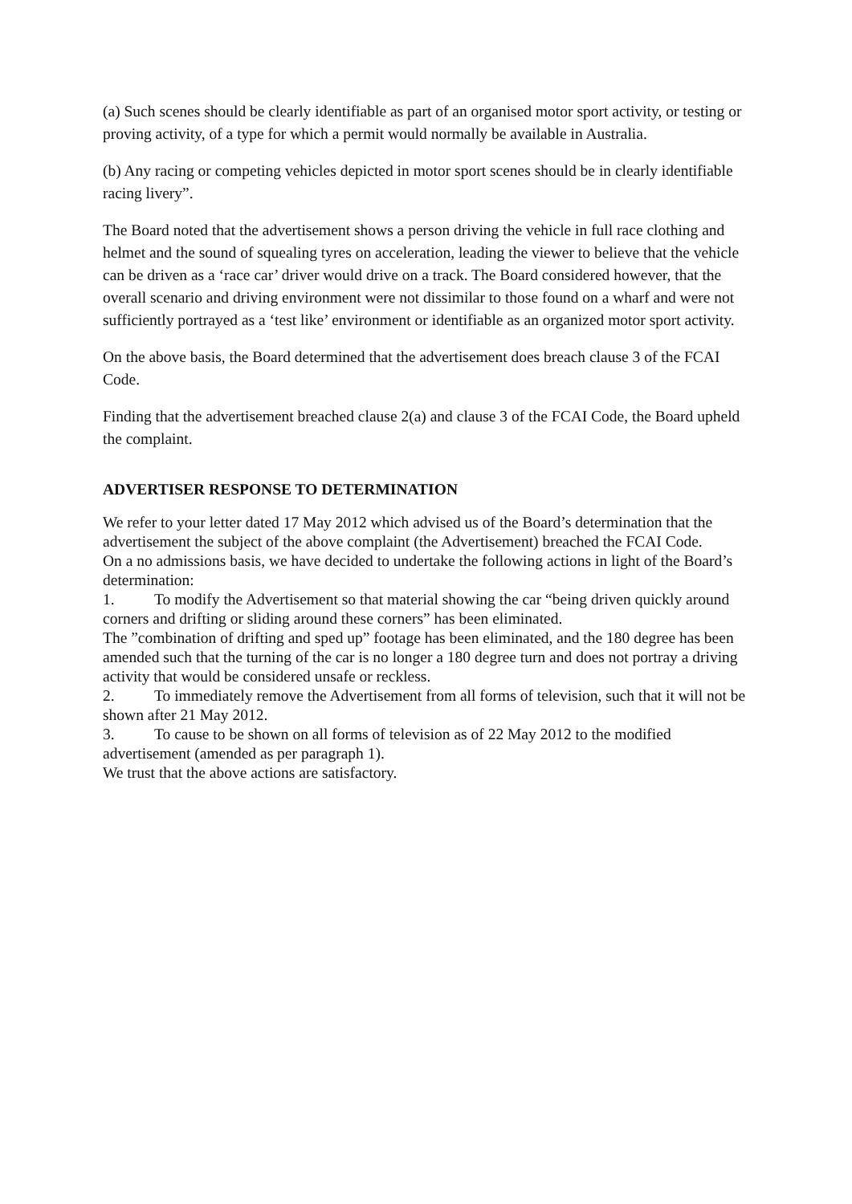(a) Such scenes should be clearly identifiable as part of an organised motor sport activity, or testing or proving activity, of a type for which a permit would normally be available in Australia.
(b) Any racing or competing vehicles depicted in motor sport scenes should be in clearly identifiable racing livery”.
The Board noted that the advertisement shows a person driving the vehicle in full race clothing and helmet and the sound of squealing tyres on acceleration, leading the viewer to believe that the vehicle can be driven as a ‘race car’ driver would drive on a track. The Board considered however, that the overall scenario and driving environment were not dissimilar to those found on a wharf and were not sufficiently portrayed as a ‘test like’ environment or identifiable as an organized motor sport activity.
On the above basis, the Board determined that the advertisement does breach clause 3 of the FCAI Code.
Finding that the advertisement breached clause 2(a) and clause 3 of the FCAI Code, the Board upheld the complaint.
ADVERTISER RESPONSE TO DETERMINATION
We refer to your letter dated 17 May 2012 which advised us of the Board’s determination that the advertisement the subject of the above complaint (the Advertisement) breached the FCAI Code.
On a no admissions basis, we have decided to undertake the following actions in light of the Board’s determination:
1. To modify the Advertisement so that material showing the car “being driven quickly around corners and drifting or sliding around these corners” has been eliminated.
The ”combination of drifting and sped up” footage has been eliminated, and the 180 degree has been amended such that the turning of the car is no longer a 180 degree turn and does not portray a driving activity that would be considered unsafe or reckless.
2. To immediately remove the Advertisement from all forms of television, such that it will not be shown after 21 May 2012.
3. To cause to be shown on all forms of television as of 22 May 2012 to the modified advertisement (amended as per paragraph 1).
We trust that the above actions are satisfactory.